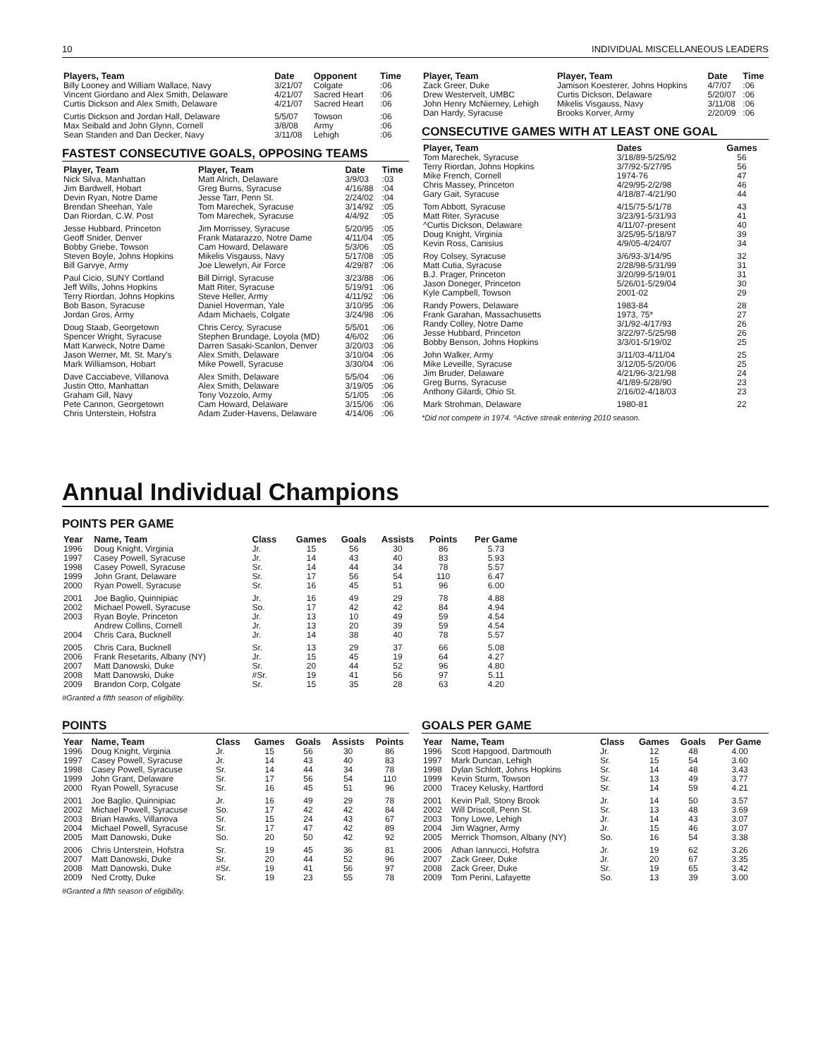10 INDIVIDUAL MISCELLANEOUS LEADERS
| Players, Team | Date | Opponent | Time |
| --- | --- | --- | --- |
| Billy Looney and William Wallace, Navy | 3/21/07 | Colgate | :06 |
| Vincent Giordano and Alex Smith, Delaware | 4/21/07 | Sacred Heart | :06 |
| Curtis Dickson and Alex Smith, Delaware | 4/21/07 | Sacred Heart | :06 |
| Curtis Dickson and Jordan Hall, Delaware | 5/5/07 | Towson | :06 |
| Max Seibald and John Glynn, Cornell | 3/8/08 | Army | :06 |
| Sean Standen and Dan Decker, Navy | 3/11/08 | Lehigh | :06 |
FASTEST CONSECUTIVE GOALS, OPPOSING TEAMS
| Player, Team | Player, Team | Date | Time |
| --- | --- | --- | --- |
| Nick Silva, Manhattan | Matt Alrich, Delaware | 3/9/03 | :03 |
| Jim Bardwell, Hobart | Greg Burns, Syracuse | 4/16/88 | :04 |
| Devin Ryan, Notre Dame | Jesse Tarr, Penn St. | 2/24/02 | :04 |
| Brendan Sheehan, Yale | Tom Marechek, Syracuse | 3/14/92 | :05 |
| Dan Riordan, C.W. Post | Tom Marechek, Syracuse | 4/4/92 | :05 |
| Jesse Hubbard, Princeton | Jim Morrissey, Syracuse | 5/20/95 | :05 |
| Geoff Snider, Denver | Frank Matarazzo, Notre Dame | 4/11/04 | :05 |
| Bobby Griebe, Towson | Cam Howard, Delaware | 5/3/06 | :05 |
| Steven Boyle, Johns Hopkins | Mikelis Visgauss, Navy | 5/17/08 | :05 |
| Bill Garvye, Army | Joe Llewelyn, Air Force | 4/29/87 | :06 |
| Paul Cicio, SUNY Cortland | Bill Dirrigl, Syracuse | 3/23/88 | :06 |
| Jeff Wills, Johns Hopkins | Matt Riter, Syracuse | 5/19/91 | :06 |
| Terry Riordan, Johns Hopkins | Steve Heller, Army | 4/11/92 | :06 |
| Bob Bason, Syracuse | Daniel Hoverman, Yale | 3/10/95 | :06 |
| Jordan Gros, Army | Adam Michaels, Colgate | 3/24/98 | :06 |
| Doug Staab, Georgetown | Chris Cercy, Syracuse | 5/5/01 | :06 |
| Spencer Wright, Syracuse | Stephen Brundage, Loyola (MD) | 4/6/02 | :06 |
| Matt Karweck, Notre Dame | Darren Sasaki-Scanlon, Denver | 3/20/03 | :06 |
| Jason Werner, Mt. St. Mary's | Alex Smith, Delaware | 3/10/04 | :06 |
| Mark Williamson, Hobart | Mike Powell, Syracuse | 3/30/04 | :06 |
| Dave Cacciabeve, Villanova | Alex Smith, Delaware | 5/5/04 | :06 |
| Justin Otto, Manhattan | Alex Smith, Delaware | 3/19/05 | :06 |
| Graham Gill, Navy | Tony Vozzolo, Army | 5/1/05 | :06 |
| Pete Cannon, Georgetown | Cam Howard, Delaware | 3/15/06 | :06 |
| Chris Unterstein, Hofstra | Adam Zuder-Havens, Delaware | 4/14/06 | :06 |
| Player, Team | Player, Team | Date | Time |
| --- | --- | --- | --- |
| Zack Greer, Duke | Jamison Koesterer, Johns Hopkins | 4/7/07 | :06 |
| Drew Westervelt, UMBC | Curtis Dickson, Delaware | 5/20/07 | :06 |
| John Henry McNierney, Lehigh | Mikelis Visgauss, Navy | 3/11/08 | :06 |
| Dan Hardy, Syracuse | Brooks Korver, Army | 2/20/09 | :06 |
CONSECUTIVE GAMES WITH AT LEAST ONE GOAL
| Player, Team | Dates | Games |
| --- | --- | --- |
| Tom Marechek, Syracuse | 3/18/89-5/25/92 | 56 |
| Terry Riordan, Johns Hopkins | 3/7/92-5/27/95 | 56 |
| Mike French, Cornell | 1974-76 | 47 |
| Chris Massey, Princeton | 4/29/95-2/2/98 | 46 |
| Gary Gait, Syracuse | 4/18/87-4/21/90 | 44 |
| Tom Abbott, Syracuse | 4/15/75-5/1/78 | 43 |
| Matt Riter, Syracuse | 3/23/91-5/31/93 | 41 |
| ^Curtis Dickson, Delaware | 4/11/07-present | 40 |
| Doug Knight, Virginia | 3/25/95-5/18/97 | 39 |
| Kevin Ross, Canisius | 4/9/05-4/24/07 | 34 |
| Roy Colsey, Syracuse | 3/6/93-3/14/95 | 32 |
| Matt Cutia, Syracuse | 2/28/98-5/31/99 | 31 |
| B.J. Prager, Princeton | 3/20/99-5/19/01 | 31 |
| Jason Doneger, Princeton | 5/26/01-5/29/04 | 30 |
| Kyle Campbell, Towson | 2001-02 | 29 |
| Randy Powers, Delaware | 1983-84 | 28 |
| Frank Garahan, Massachusetts | 1973, 75* | 27 |
| Randy Colley, Notre Dame | 3/1/92-4/17/93 | 26 |
| Jesse Hubbard, Princeton | 3/22/97-5/25/98 | 26 |
| Bobby Benson, Johns Hopkins | 3/3/01-5/19/02 | 25 |
| John Walker, Army | 3/11/03-4/11/04 | 25 |
| Mike Leveille, Syracuse | 3/12/05-5/20/06 | 25 |
| Jim Bruder, Delaware | 4/21/96-3/21/98 | 24 |
| Greg Burns, Syracuse | 4/1/89-5/28/90 | 23 |
| Anthony Gilardi, Ohio St. | 2/16/02-4/18/03 | 23 |
| Mark Strohman, Delaware | 1980-81 | 22 |
*Did not compete in 1974. ^Active streak entering 2010 season.
Annual Individual Champions
POINTS PER GAME
| Year | Name, Team | Class | Games | Goals | Assists | Points | Per Game |
| --- | --- | --- | --- | --- | --- | --- | --- |
| 1996 | Doug Knight, Virginia | Jr. | 15 | 56 | 30 | 86 | 5.73 |
| 1997 | Casey Powell, Syracuse | Jr. | 14 | 43 | 40 | 83 | 5.93 |
| 1998 | Casey Powell, Syracuse | Sr. | 14 | 44 | 34 | 78 | 5.57 |
| 1999 | John Grant, Delaware | Sr. | 17 | 56 | 54 | 110 | 6.47 |
| 2000 | Ryan Powell, Syracuse | Sr. | 16 | 45 | 51 | 96 | 6.00 |
| 2001 | Joe Baglio, Quinnipiac | Jr. | 16 | 49 | 29 | 78 | 4.88 |
| 2002 | Michael Powell, Syracuse | So. | 17 | 42 | 42 | 84 | 4.94 |
| 2003 | Ryan Boyle, Princeton | Jr. | 13 | 10 | 49 | 59 | 4.54 |
| | Andrew Collins, Cornell | Jr. | 13 | 20 | 39 | 59 | 4.54 |
| 2004 | Chris Cara, Bucknell | Jr. | 14 | 38 | 40 | 78 | 5.57 |
| 2005 | Chris Cara, Bucknell | Sr. | 13 | 29 | 37 | 66 | 5.08 |
| 2006 | Frank Resetarits, Albany (NY) | Jr. | 15 | 45 | 19 | 64 | 4.27 |
| 2007 | Matt Danowski, Duke | Sr. | 20 | 44 | 52 | 96 | 4.80 |
| 2008 | Matt Danowski, Duke | #Sr. | 19 | 41 | 56 | 97 | 5.11 |
| 2009 | Brandon Corp, Colgate | Sr. | 15 | 35 | 28 | 63 | 4.20 |
#Granted a fifth season of eligibility.
POINTS
| Year | Name, Team | Class | Games | Goals | Assists | Points |
| --- | --- | --- | --- | --- | --- | --- |
| 1996 | Doug Knight, Virginia | Jr. | 15 | 56 | 30 | 86 |
| 1997 | Casey Powell, Syracuse | Jr. | 14 | 43 | 40 | 83 |
| 1998 | Casey Powell, Syracuse | Sr. | 14 | 44 | 34 | 78 |
| 1999 | John Grant, Delaware | Sr. | 17 | 56 | 54 | 110 |
| 2000 | Ryan Powell, Syracuse | Sr. | 16 | 45 | 51 | 96 |
| 2001 | Joe Baglio, Quinnipiac | Jr. | 16 | 49 | 29 | 78 |
| 2002 | Michael Powell, Syracuse | So. | 17 | 42 | 42 | 84 |
| 2003 | Brian Hawks, Villanova | Sr. | 15 | 24 | 43 | 67 |
| 2004 | Michael Powell, Syracuse | Sr. | 17 | 47 | 42 | 89 |
| 2005 | Matt Danowski, Duke | So. | 20 | 50 | 42 | 92 |
| 2006 | Chris Unterstein, Hofstra | Sr. | 19 | 45 | 36 | 81 |
| 2007 | Matt Danowski, Duke | Sr. | 20 | 44 | 52 | 96 |
| 2008 | Matt Danowski, Duke | #Sr. | 19 | 41 | 56 | 97 |
| 2009 | Ned Crotty, Duke | Sr. | 19 | 23 | 55 | 78 |
#Granted a fifth season of eligibility.
GOALS PER GAME
| Year | Name, Team | Class | Games | Goals | Per Game |
| --- | --- | --- | --- | --- | --- |
| 1996 | Scott Hapgood, Dartmouth | Jr. | 12 | 48 | 4.00 |
| 1997 | Mark Duncan, Lehigh | Sr. | 15 | 54 | 3.60 |
| 1998 | Dylan Schlott, Johns Hopkins | Sr. | 14 | 48 | 3.43 |
| 1999 | Kevin Sturm, Towson | Sr. | 13 | 49 | 3.77 |
| 2000 | Tracey Kelusky, Hartford | Sr. | 14 | 59 | 4.21 |
| 2001 | Kevin Pall, Stony Brook | Jr. | 14 | 50 | 3.57 |
| 2002 | Will Driscoll, Penn St. | Sr. | 13 | 48 | 3.69 |
| 2003 | Tony Lowe, Lehigh | Jr. | 14 | 43 | 3.07 |
| 2004 | Jim Wagner, Army | Jr. | 15 | 46 | 3.07 |
| 2005 | Merrick Thomson, Albany (NY) | So. | 16 | 54 | 3.38 |
| 2006 | Athan Iannucci, Hofstra | Jr. | 19 | 62 | 3.26 |
| 2007 | Zack Greer, Duke | Jr. | 20 | 67 | 3.35 |
| 2008 | Zack Greer, Duke | Sr. | 19 | 65 | 3.42 |
| 2009 | Tom Perini, Lafayette | So. | 13 | 39 | 3.00 |